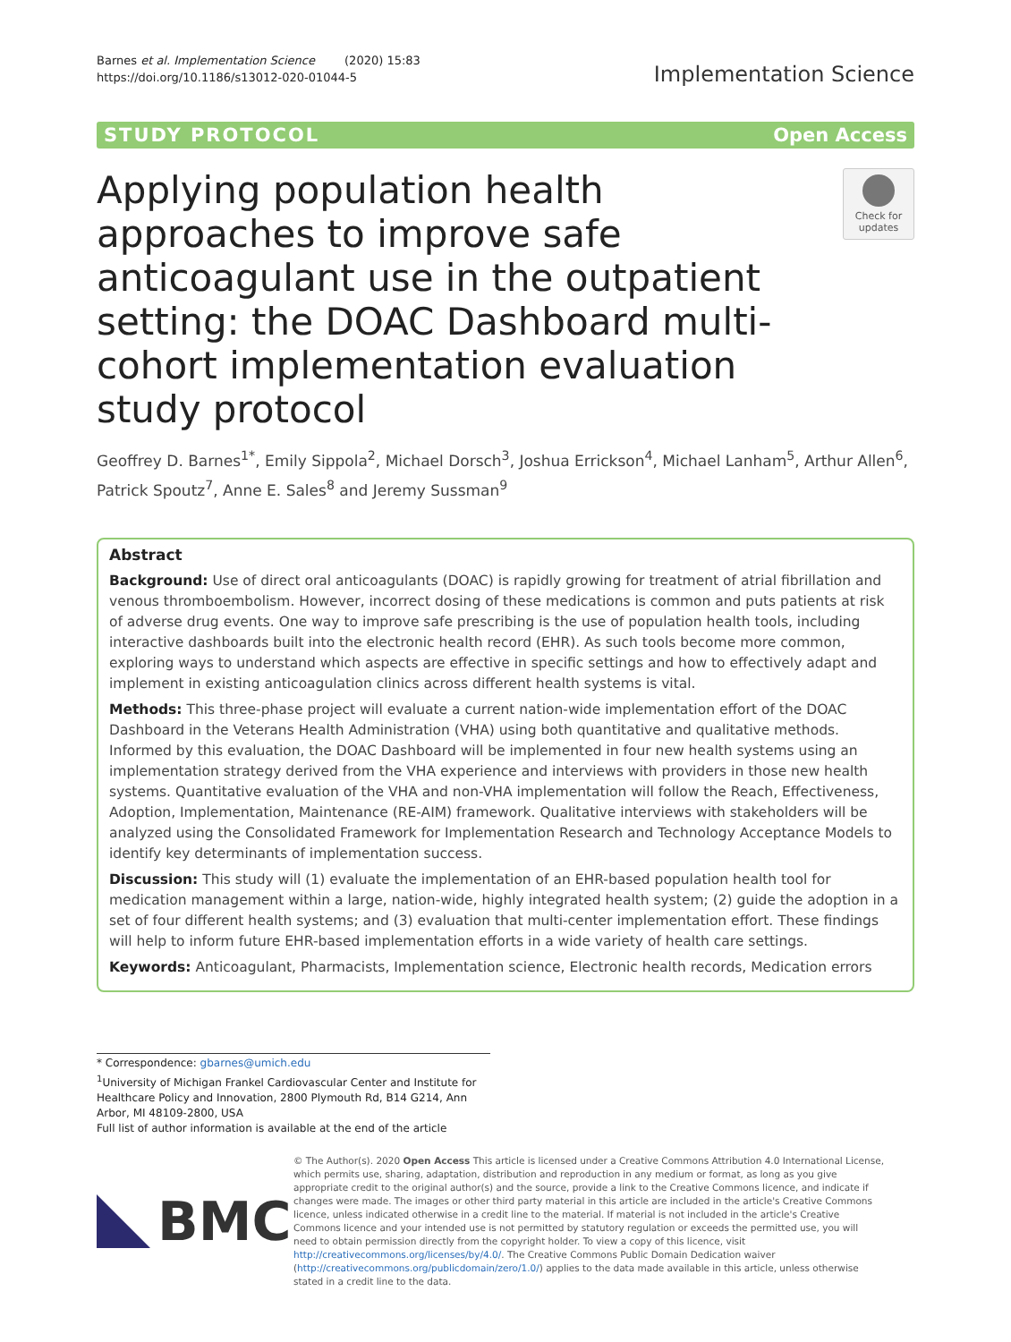Barnes et al. Implementation Science (2020) 15:83
https://doi.org/10.1186/s13012-020-01044-5
Implementation Science
STUDY PROTOCOL Open Access
Applying population health approaches to improve safe anticoagulant use in the outpatient setting: the DOAC Dashboard multi-cohort implementation evaluation study protocol
Check for updates
Geoffrey D. Barnes<sup>1*</sup>, Emily Sippola<sup>2</sup>, Michael Dorsch<sup>3</sup>, Joshua Errickson<sup>4</sup>, Michael Lanham<sup>5</sup>, Arthur Allen<sup>6</sup>, Patrick Spoutz<sup>7</sup>, Anne E. Sales<sup>8</sup> and Jeremy Sussman<sup>9</sup>
Abstract
Background: Use of direct oral anticoagulants (DOAC) is rapidly growing for treatment of atrial fibrillation and venous thromboembolism. However, incorrect dosing of these medications is common and puts patients at risk of adverse drug events. One way to improve safe prescribing is the use of population health tools, including interactive dashboards built into the electronic health record (EHR). As such tools become more common, exploring ways to understand which aspects are effective in specific settings and how to effectively adapt and implement in existing anticoagulation clinics across different health systems is vital.
Methods: This three-phase project will evaluate a current nation-wide implementation effort of the DOAC Dashboard in the Veterans Health Administration (VHA) using both quantitative and qualitative methods. Informed by this evaluation, the DOAC Dashboard will be implemented in four new health systems using an implementation strategy derived from the VHA experience and interviews with providers in those new health systems. Quantitative evaluation of the VHA and non-VHA implementation will follow the Reach, Effectiveness, Adoption, Implementation, Maintenance (RE-AIM) framework. Qualitative interviews with stakeholders will be analyzed using the Consolidated Framework for Implementation Research and Technology Acceptance Models to identify key determinants of implementation success.
Discussion: This study will (1) evaluate the implementation of an EHR-based population health tool for medication management within a large, nation-wide, highly integrated health system; (2) guide the adoption in a set of four different health systems; and (3) evaluation that multi-center implementation effort. These findings will help to inform future EHR-based implementation efforts in a wide variety of health care settings.
Keywords: Anticoagulant, Pharmacists, Implementation science, Electronic health records, Medication errors
* Correspondence: gbarnes@umich.edu
<sup>1</sup> University of Michigan Frankel Cardiovascular Center and Institute for Healthcare Policy and Innovation, 2800 Plymouth Rd, B14 G214, Ann Arbor, MI 48109-2800, USA
Full list of author information is available at the end of the article
BMC
© The Author(s). 2020 Open Access This article is licensed under a Creative Commons Attribution 4.0 International License, which permits use, sharing, adaptation, distribution and reproduction in any medium or format, as long as you give appropriate credit to the original author(s) and the source, provide a link to the Creative Commons licence, and indicate if changes were made. The images or other third party material in this article are included in the article's Creative Commons licence, unless indicated otherwise in a credit line to the material. If material is not included in the article's Creative Commons licence and your intended use is not permitted by statutory regulation or exceeds the permitted use, you will need to obtain permission directly from the copyright holder. To view a copy of this licence, visit http://creativecommons.org/licenses/by/4.0/. The Creative Commons Public Domain Dedication waiver (http://creativecommons.org/publicdomain/zero/1.0/) applies to the data made available in this article, unless otherwise stated in a credit line to the data.